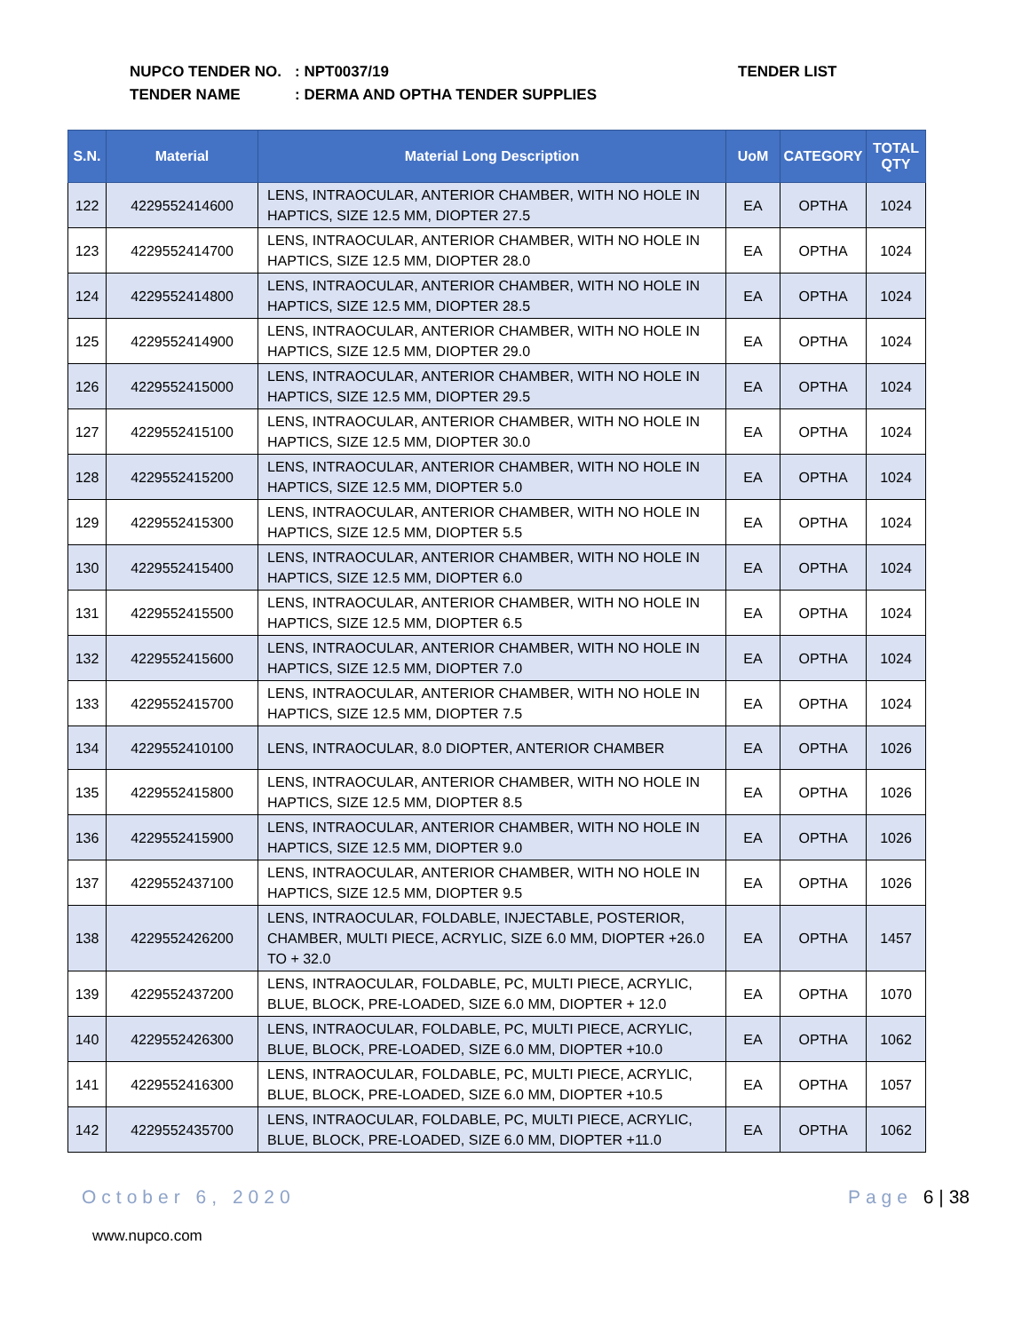NUPCO TENDER NO.: NPT0037/19
TENDER NAME: DERMA AND OPTHA TENDER SUPPLIES
TENDER LIST
| S.N. | Material | Material Long Description | UoM | CATEGORY | TOTAL QTY |
| --- | --- | --- | --- | --- | --- |
| 122 | 4229552414600 | LENS, INTRAOCULAR, ANTERIOR CHAMBER, WITH NO HOLE IN HAPTICS, SIZE 12.5 MM, DIOPTER 27.5 | EA | OPTHA | 1024 |
| 123 | 4229552414700 | LENS, INTRAOCULAR, ANTERIOR CHAMBER, WITH NO HOLE IN HAPTICS, SIZE 12.5 MM, DIOPTER 28.0 | EA | OPTHA | 1024 |
| 124 | 4229552414800 | LENS, INTRAOCULAR, ANTERIOR CHAMBER, WITH NO HOLE IN HAPTICS, SIZE 12.5 MM, DIOPTER 28.5 | EA | OPTHA | 1024 |
| 125 | 4229552414900 | LENS, INTRAOCULAR, ANTERIOR CHAMBER, WITH NO HOLE IN HAPTICS, SIZE 12.5 MM, DIOPTER 29.0 | EA | OPTHA | 1024 |
| 126 | 4229552415000 | LENS, INTRAOCULAR, ANTERIOR CHAMBER, WITH NO HOLE IN HAPTICS, SIZE 12.5 MM, DIOPTER 29.5 | EA | OPTHA | 1024 |
| 127 | 4229552415100 | LENS, INTRAOCULAR, ANTERIOR CHAMBER, WITH NO HOLE IN HAPTICS, SIZE 12.5 MM, DIOPTER 30.0 | EA | OPTHA | 1024 |
| 128 | 4229552415200 | LENS, INTRAOCULAR, ANTERIOR CHAMBER, WITH NO HOLE IN HAPTICS, SIZE 12.5 MM, DIOPTER 5.0 | EA | OPTHA | 1024 |
| 129 | 4229552415300 | LENS, INTRAOCULAR, ANTERIOR CHAMBER, WITH NO HOLE IN HAPTICS, SIZE 12.5 MM, DIOPTER 5.5 | EA | OPTHA | 1024 |
| 130 | 4229552415400 | LENS, INTRAOCULAR, ANTERIOR CHAMBER, WITH NO HOLE IN HAPTICS, SIZE 12.5 MM, DIOPTER 6.0 | EA | OPTHA | 1024 |
| 131 | 4229552415500 | LENS, INTRAOCULAR, ANTERIOR CHAMBER, WITH NO HOLE IN HAPTICS, SIZE 12.5 MM, DIOPTER 6.5 | EA | OPTHA | 1024 |
| 132 | 4229552415600 | LENS, INTRAOCULAR, ANTERIOR CHAMBER, WITH NO HOLE IN HAPTICS, SIZE 12.5 MM, DIOPTER 7.0 | EA | OPTHA | 1024 |
| 133 | 4229552415700 | LENS, INTRAOCULAR, ANTERIOR CHAMBER, WITH NO HOLE IN HAPTICS, SIZE 12.5 MM, DIOPTER 7.5 | EA | OPTHA | 1024 |
| 134 | 4229552410100 | LENS, INTRAOCULAR, 8.0 DIOPTER, ANTERIOR CHAMBER | EA | OPTHA | 1026 |
| 135 | 4229552415800 | LENS, INTRAOCULAR, ANTERIOR CHAMBER, WITH NO HOLE IN HAPTICS, SIZE 12.5 MM, DIOPTER 8.5 | EA | OPTHA | 1026 |
| 136 | 4229552415900 | LENS, INTRAOCULAR, ANTERIOR CHAMBER, WITH NO HOLE IN HAPTICS, SIZE 12.5 MM, DIOPTER 9.0 | EA | OPTHA | 1026 |
| 137 | 4229552437100 | LENS, INTRAOCULAR, ANTERIOR CHAMBER, WITH NO HOLE IN HAPTICS, SIZE 12.5 MM, DIOPTER 9.5 | EA | OPTHA | 1026 |
| 138 | 4229552426200 | LENS, INTRAOCULAR, FOLDABLE, INJECTABLE, POSTERIOR, CHAMBER, MULTI PIECE, ACRYLIC, SIZE 6.0 MM, DIOPTER +26.0 TO + 32.0 | EA | OPTHA | 1457 |
| 139 | 4229552437200 | LENS, INTRAOCULAR, FOLDABLE, PC, MULTI PIECE, ACRYLIC, BLUE, BLOCK, PRE-LOADED, SIZE 6.0 MM, DIOPTER + 12.0 | EA | OPTHA | 1070 |
| 140 | 4229552426300 | LENS, INTRAOCULAR, FOLDABLE, PC, MULTI PIECE, ACRYLIC, BLUE, BLOCK, PRE-LOADED, SIZE 6.0 MM, DIOPTER +10.0 | EA | OPTHA | 1062 |
| 141 | 4229552416300 | LENS, INTRAOCULAR, FOLDABLE, PC, MULTI PIECE, ACRYLIC, BLUE, BLOCK, PRE-LOADED, SIZE 6.0 MM, DIOPTER +10.5 | EA | OPTHA | 1057 |
| 142 | 4229552435700 | LENS, INTRAOCULAR, FOLDABLE, PC, MULTI PIECE, ACRYLIC, BLUE, BLOCK, PRE-LOADED, SIZE 6.0 MM, DIOPTER +11.0 | EA | OPTHA | 1062 |
October 6, 2020 Page 6 | 38
www.nupco.com